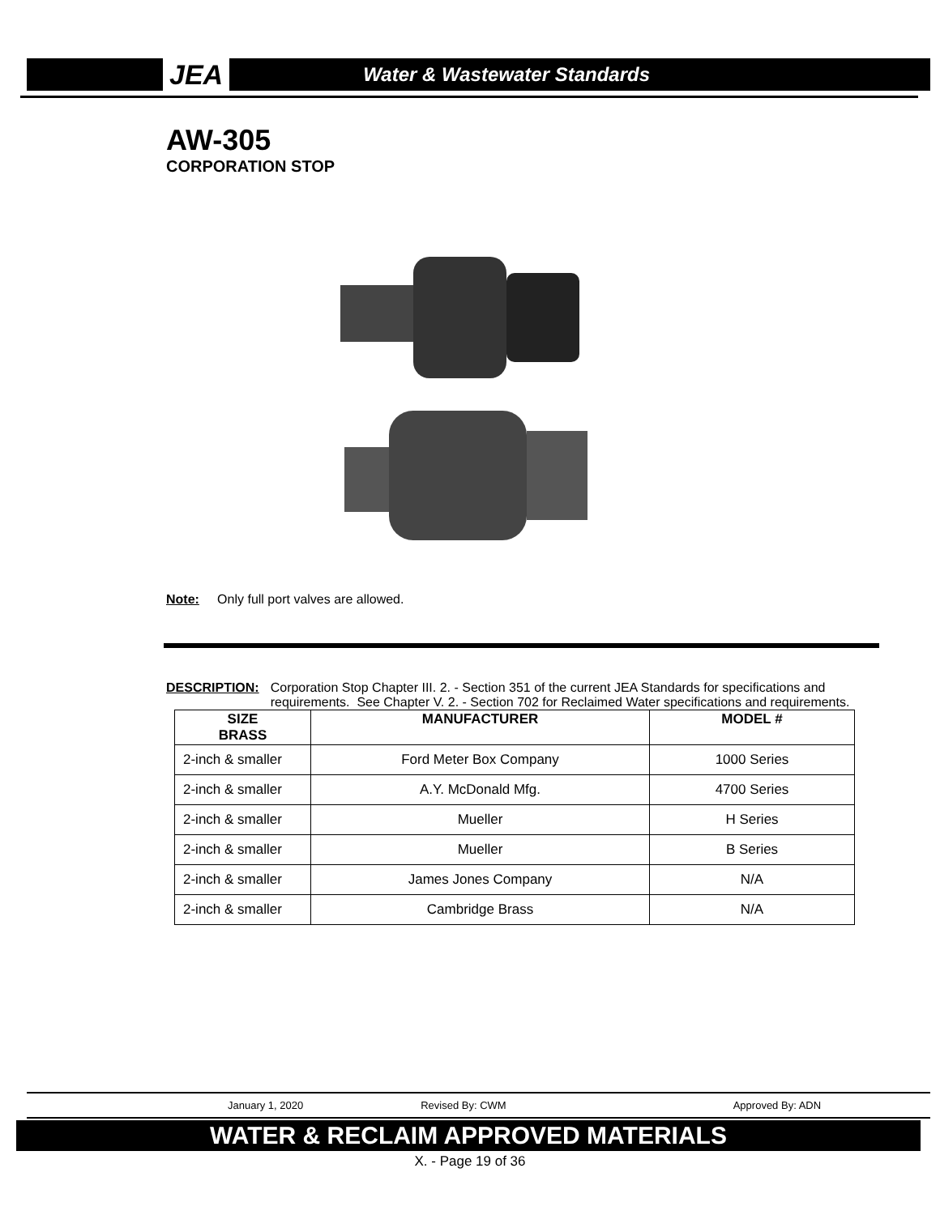JEA Water & Wastewater Standards
AW-305
CORPORATION STOP
Note: Only full port valves are allowed.
DESCRIPTION: Corporation Stop Chapter III. 2. - Section 351 of the current JEA Standards for specifications and requirements. See Chapter V. 2. - Section 702 for Reclaimed Water specifications and requirements.
| SIZE BRASS | MANUFACTURER | MODEL # |
| --- | --- | --- |
| 2-inch & smaller | Ford Meter Box Company | 1000 Series |
| 2-inch & smaller | A.Y. McDonald Mfg. | 4700 Series |
| 2-inch & smaller | Mueller | H Series |
| 2-inch & smaller | Mueller | B Series |
| 2-inch & smaller | James Jones Company | N/A |
| 2-inch & smaller | Cambridge Brass | N/A |
January 1, 2020 Revised By: CWM Approved By: ADN
WATER & RECLAIM APPROVED MATERIALS
X. - Page 19 of 36